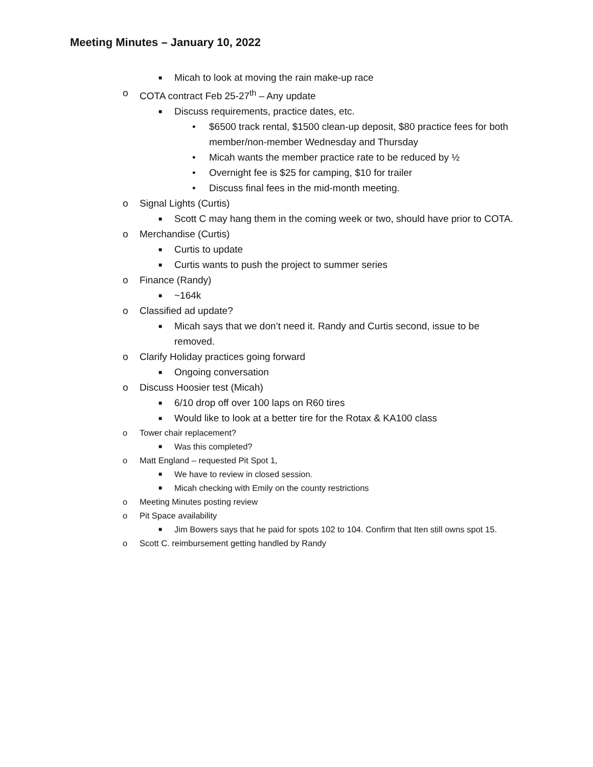Meeting Minutes – January 10, 2022
■ Micah to look at moving the rain make-up race
o COTA contract Feb 25-27<sup>th</sup> – Any update
■ Discuss requirements, practice dates, etc.
• $6500 track rental, $1500 clean-up deposit, $80 practice fees for both member/non-member Wednesday and Thursday
• Micah wants the member practice rate to be reduced by ½
• Overnight fee is $25 for camping, $10 for trailer
• Discuss final fees in the mid-month meeting.
o Signal Lights (Curtis)
■ Scott C may hang them in the coming week or two, should have prior to COTA.
o Merchandise (Curtis)
■ Curtis to update
■ Curtis wants to push the project to summer series
o Finance (Randy)
■ ~164k
o Classified ad update?
■ Micah says that we don’t need it. Randy and Curtis second, issue to be removed.
o Clarify Holiday practices going forward
■ Ongoing conversation
o Discuss Hoosier test (Micah)
■ 6/10 drop off over 100 laps on R60 tires
■ Would like to look at a better tire for the Rotax & KA100 class
o Tower chair replacement?
■ Was this completed?
o Matt England – requested Pit Spot 1,
■ We have to review in closed session.
■ Micah checking with Emily on the county restrictions
o Meeting Minutes posting review
o Pit Space availability
■ Jim Bowers says that he paid for spots 102 to 104. Confirm that Iten still owns spot 15.
o Scott C. reimbursement getting handled by Randy